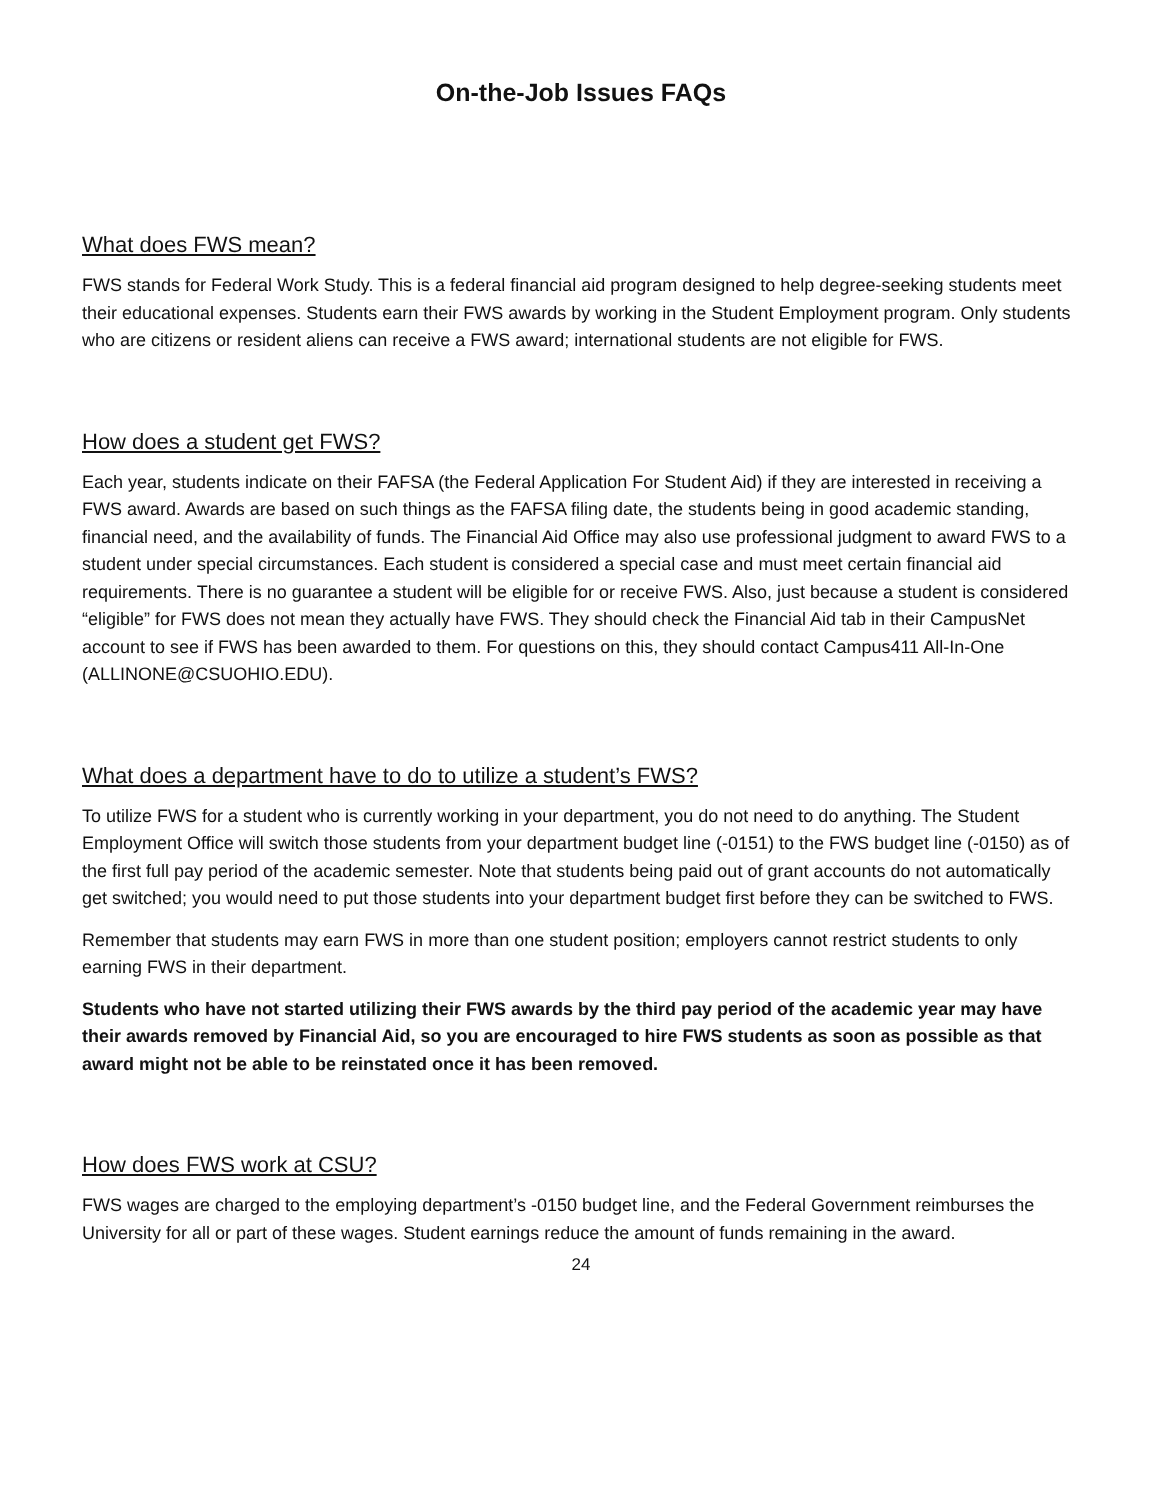On-the-Job Issues FAQs
What does FWS mean?
FWS stands for Federal Work Study. This is a federal financial aid program designed to help degree-seeking students meet their educational expenses. Students earn their FWS awards by working in the Student Employment program. Only students who are citizens or resident aliens can receive a FWS award; international students are not eligible for FWS.
How does a student get FWS?
Each year, students indicate on their FAFSA (the Federal Application For Student Aid) if they are interested in receiving a FWS award. Awards are based on such things as the FAFSA filing date, the students being in good academic standing, financial need, and the availability of funds. The Financial Aid Office may also use professional judgment to award FWS to a student under special circumstances. Each student is considered a special case and must meet certain financial aid requirements. There is no guarantee a student will be eligible for or receive FWS. Also, just because a student is considered “eligible” for FWS does not mean they actually have FWS. They should check the Financial Aid tab in their CampusNet account to see if FWS has been awarded to them. For questions on this, they should contact Campus411 All-In-One (ALLINONE@CSUOHIO.EDU).
What does a department have to do to utilize a student’s FWS?
To utilize FWS for a student who is currently working in your department, you do not need to do anything. The Student Employment Office will switch those students from your department budget line (-0151) to the FWS budget line (-0150) as of the first full pay period of the academic semester. Note that students being paid out of grant accounts do not automatically get switched; you would need to put those students into your department budget first before they can be switched to FWS.
Remember that students may earn FWS in more than one student position; employers cannot restrict students to only earning FWS in their department.
Students who have not started utilizing their FWS awards by the third pay period of the academic year may have their awards removed by Financial Aid, so you are encouraged to hire FWS students as soon as possible as that award might not be able to be reinstated once it has been removed.
How does FWS work at CSU?
FWS wages are charged to the employing department’s -0150 budget line, and the Federal Government reimburses the University for all or part of these wages. Student earnings reduce the amount of funds remaining in the award.
24